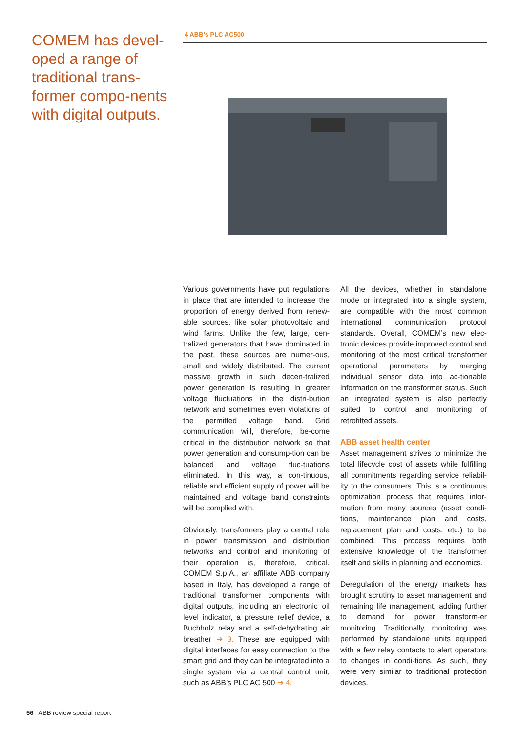COMEM has devel-oped a range of traditional trans-former compo-nents with digital outputs.
4 ABB’s PLC AC500
Various governments have put regulations in place that are intended to increase the proportion of energy derived from renew-able sources, like solar photovoltaic and wind farms. Unlike the few, large, cen-tralized generators that have dominated in the past, these sources are numer-ous, small and widely distributed. The current massive growth in such decen-tralized power generation is resulting in greater voltage fluctuations in the distri-bution network and sometimes even violations of the permitted voltage band. Grid communication will, therefore, be-come critical in the distribution network so that power generation and consump-tion can be balanced and voltage fluc-tuations eliminated. In this way, a con-tinuous, reliable and efficient supply of power will be maintained and voltage band constraints will be complied with.
Obviously, transformers play a central role in power transmission and distribution networks and control and monitoring of their operation is, therefore, critical. COMEM S.p.A., an affiliate ABB company based in Italy, has developed a range of traditional transformer components with digital outputs, including an electronic oil level indicator, a pressure relief device, a Buchholz relay and a self-dehydrating air breather ➔ 3. These are equipped with digital interfaces for easy connection to the smart grid and they can be integrated into a single system via a central control unit, such as ABB’s PLC AC 500 ➔ 4.
All the devices, whether in standalone mode or integrated into a single system, are compatible with the most common international communication protocol standards. Overall, COMEM’s new elec-tronic devices provide improved control and monitoring of the most critical transformer operational parameters by merging individual sensor data into ac-tionable information on the transformer status. Such an integrated system is also perfectly suited to control and monitoring of retrofitted assets.
ABB asset health center
Asset management strives to minimize the total lifecycle cost of assets while fulfilling all commitments regarding service reliabil-ity to the consumers. This is a continuous optimization process that requires infor-mation from many sources (asset condi-tions, maintenance plan and costs, replacement plan and costs, etc.) to be combined. This process requires both extensive knowledge of the transformer itself and skills in planning and economics.
Deregulation of the energy markets has brought scrutiny to asset management and remaining life management, adding further to demand for power transform-er monitoring. Traditionally, monitoring was performed by standalone units equipped with a few relay contacts to alert operators to changes in condi-tions. As such, they were very similar to traditional protection devices.
56 ABB review special report